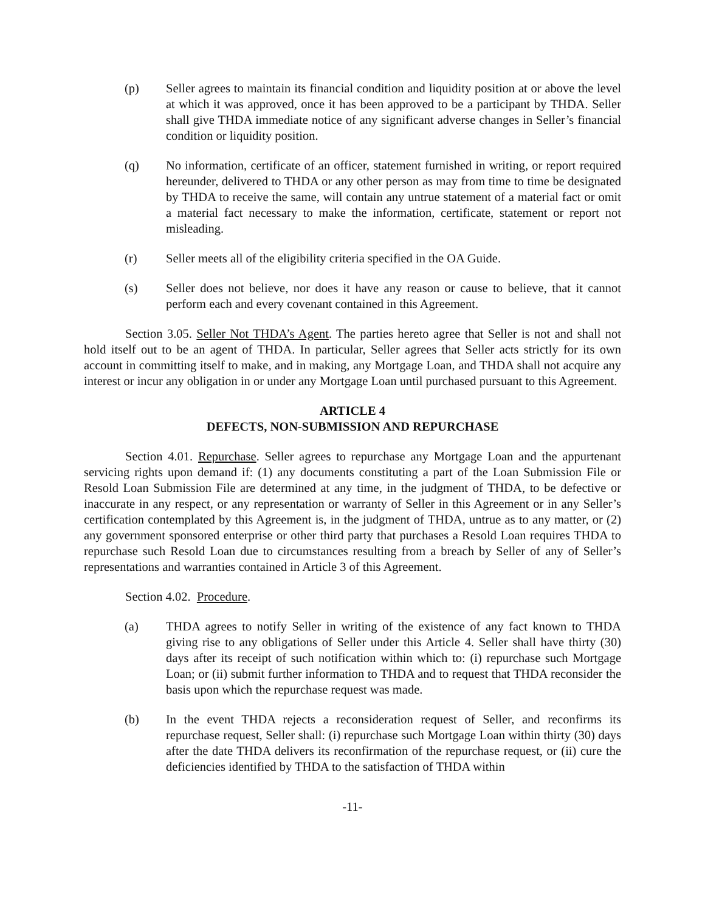(p) Seller agrees to maintain its financial condition and liquidity position at or above the level at which it was approved, once it has been approved to be a participant by THDA. Seller shall give THDA immediate notice of any significant adverse changes in Seller’s financial condition or liquidity position.
(q) No information, certificate of an officer, statement furnished in writing, or report required hereunder, delivered to THDA or any other person as may from time to time be designated by THDA to receive the same, will contain any untrue statement of a material fact or omit a material fact necessary to make the information, certificate, statement or report not misleading.
(r) Seller meets all of the eligibility criteria specified in the OA Guide.
(s) Seller does not believe, nor does it have any reason or cause to believe, that it cannot perform each and every covenant contained in this Agreement.
Section 3.05. Seller Not THDA’s Agent. The parties hereto agree that Seller is not and shall not hold itself out to be an agent of THDA. In particular, Seller agrees that Seller acts strictly for its own account in committing itself to make, and in making, any Mortgage Loan, and THDA shall not acquire any interest or incur any obligation in or under any Mortgage Loan until purchased pursuant to this Agreement.
ARTICLE 4
DEFECTS, NON-SUBMISSION AND REPURCHASE
Section 4.01. Repurchase. Seller agrees to repurchase any Mortgage Loan and the appurtenant servicing rights upon demand if: (1) any documents constituting a part of the Loan Submission File or Resold Loan Submission File are determined at any time, in the judgment of THDA, to be defective or inaccurate in any respect, or any representation or warranty of Seller in this Agreement or in any Seller’s certification contemplated by this Agreement is, in the judgment of THDA, untrue as to any matter, or (2) any government sponsored enterprise or other third party that purchases a Resold Loan requires THDA to repurchase such Resold Loan due to circumstances resulting from a breach by Seller of any of Seller’s representations and warranties contained in Article 3 of this Agreement.
Section 4.02. Procedure.
(a) THDA agrees to notify Seller in writing of the existence of any fact known to THDA giving rise to any obligations of Seller under this Article 4. Seller shall have thirty (30) days after its receipt of such notification within which to: (i) repurchase such Mortgage Loan; or (ii) submit further information to THDA and to request that THDA reconsider the basis upon which the repurchase request was made.
(b) In the event THDA rejects a reconsideration request of Seller, and reconfirms its repurchase request, Seller shall: (i) repurchase such Mortgage Loan within thirty (30) days after the date THDA delivers its reconfirmation of the repurchase request, or (ii) cure the deficiencies identified by THDA to the satisfaction of THDA within
-11-